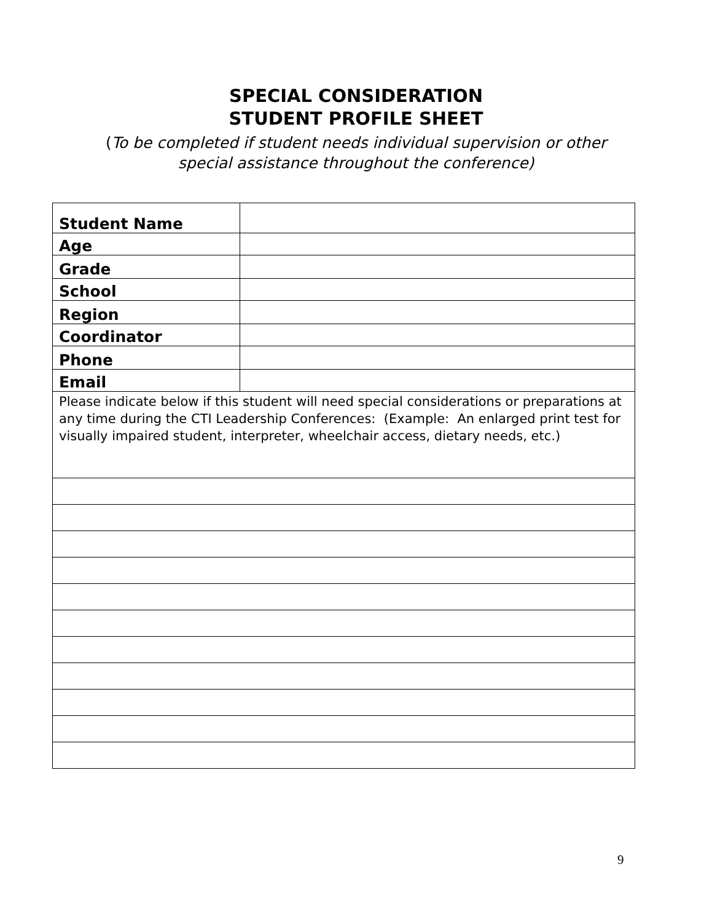SPECIAL CONSIDERATION
STUDENT PROFILE SHEET
(To be completed if student needs individual supervision or other
special assistance throughout the conference)
| Student Name | |
| Age | |
| Grade | |
| School | |
| Region | |
| Coordinator | |
| Phone | |
| Email | |
| Please indicate below if this student will need special considerations or preparations at any time during the CTI Leadership Conferences: (Example: An enlarged print test for visually impaired student, interpreter, wheelchair access, dietary needs, etc.) | |
9